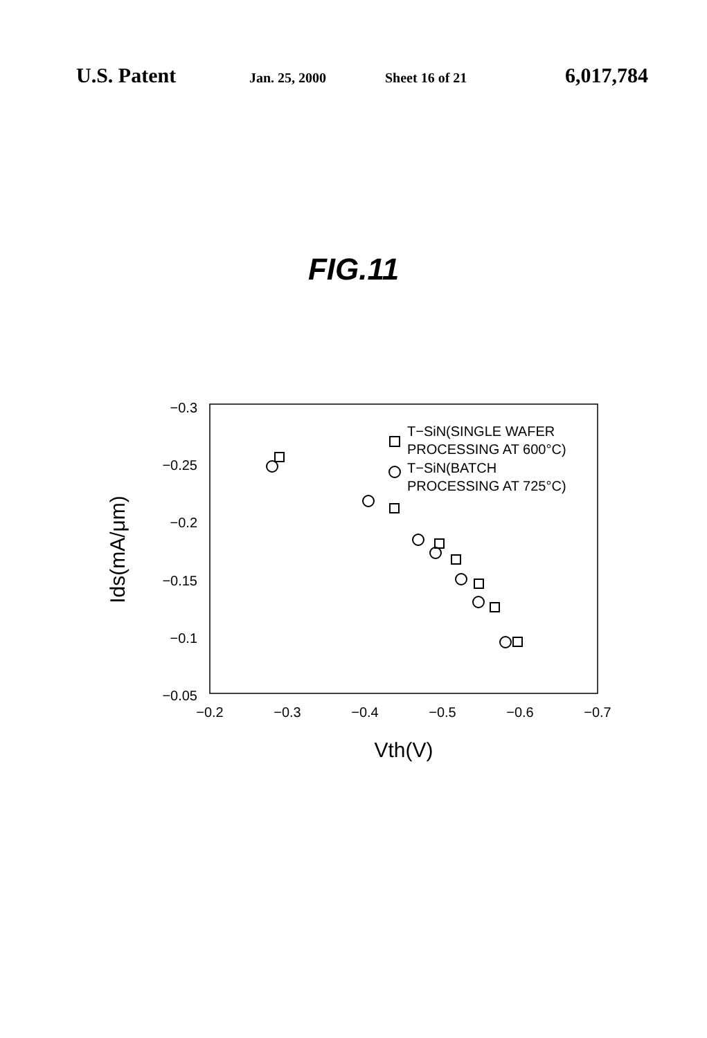U.S. Patent Jan. 25, 2000 Sheet 16 of 21 6,017,784
FIG.11
−0.3
−0.25
−0.2
−0.15
−0.1
−0.05
−0.2
−0.3
−0.4
−0.5
−0.6
−0.7
Vth(V)
Ids(mA/μm)
T−SiN(SINGLE WAFER
PROCESSING AT 600°C)
T−SiN(BATCH
PROCESSING AT 725°C)